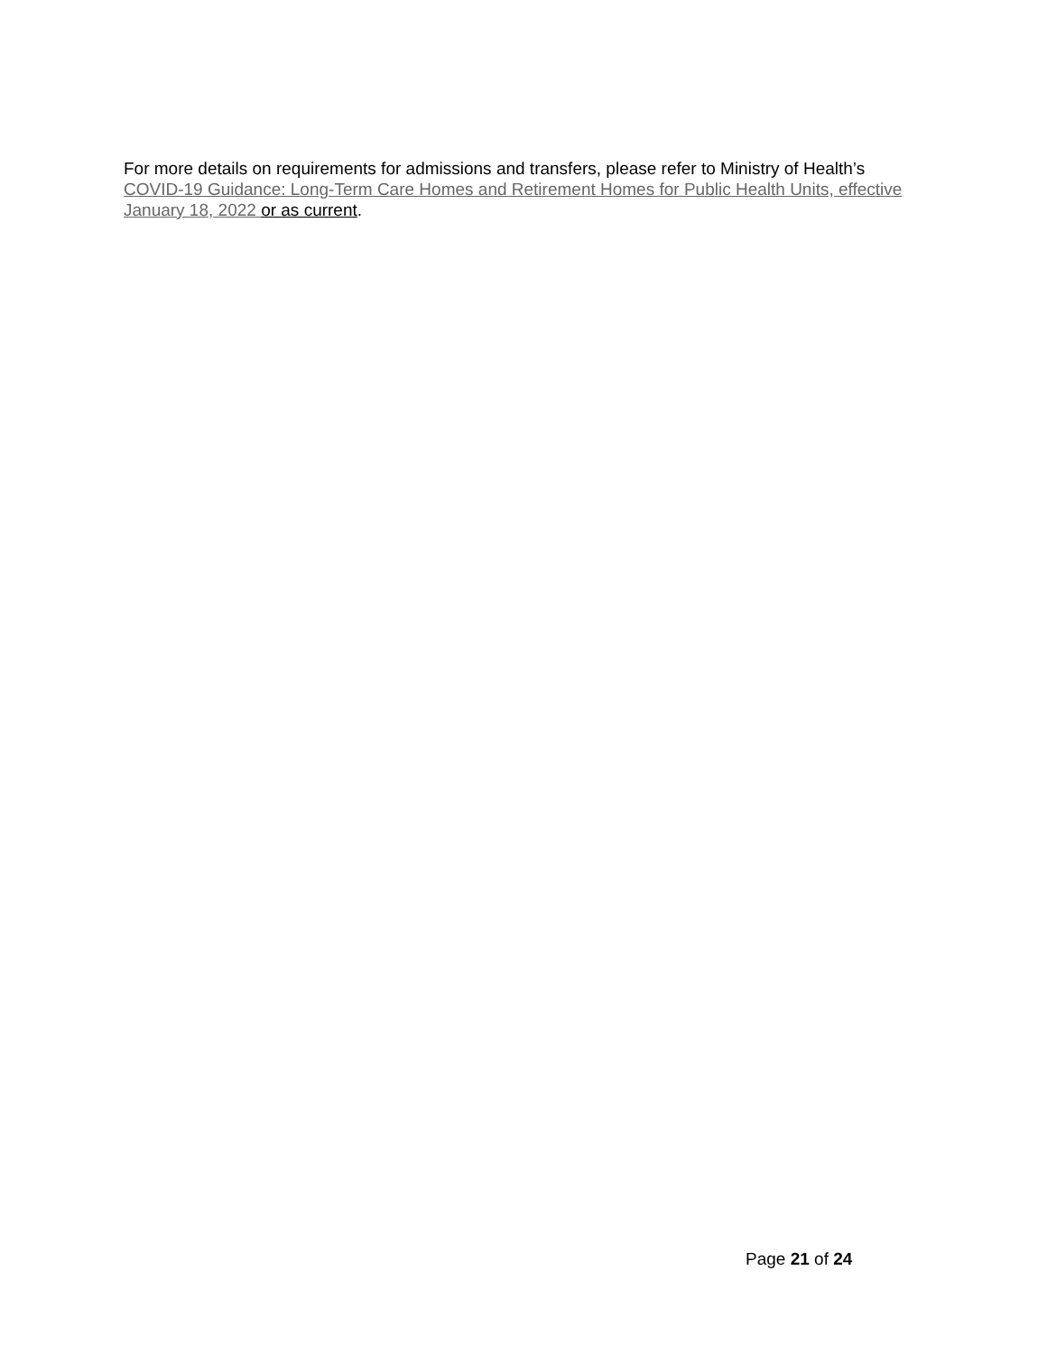For more details on requirements for admissions and transfers, please refer to Ministry of Health’s COVID-19 Guidance: Long-Term Care Homes and Retirement Homes for Public Health Units, effective January 18, 2022 or as current.
Page 21 of 24